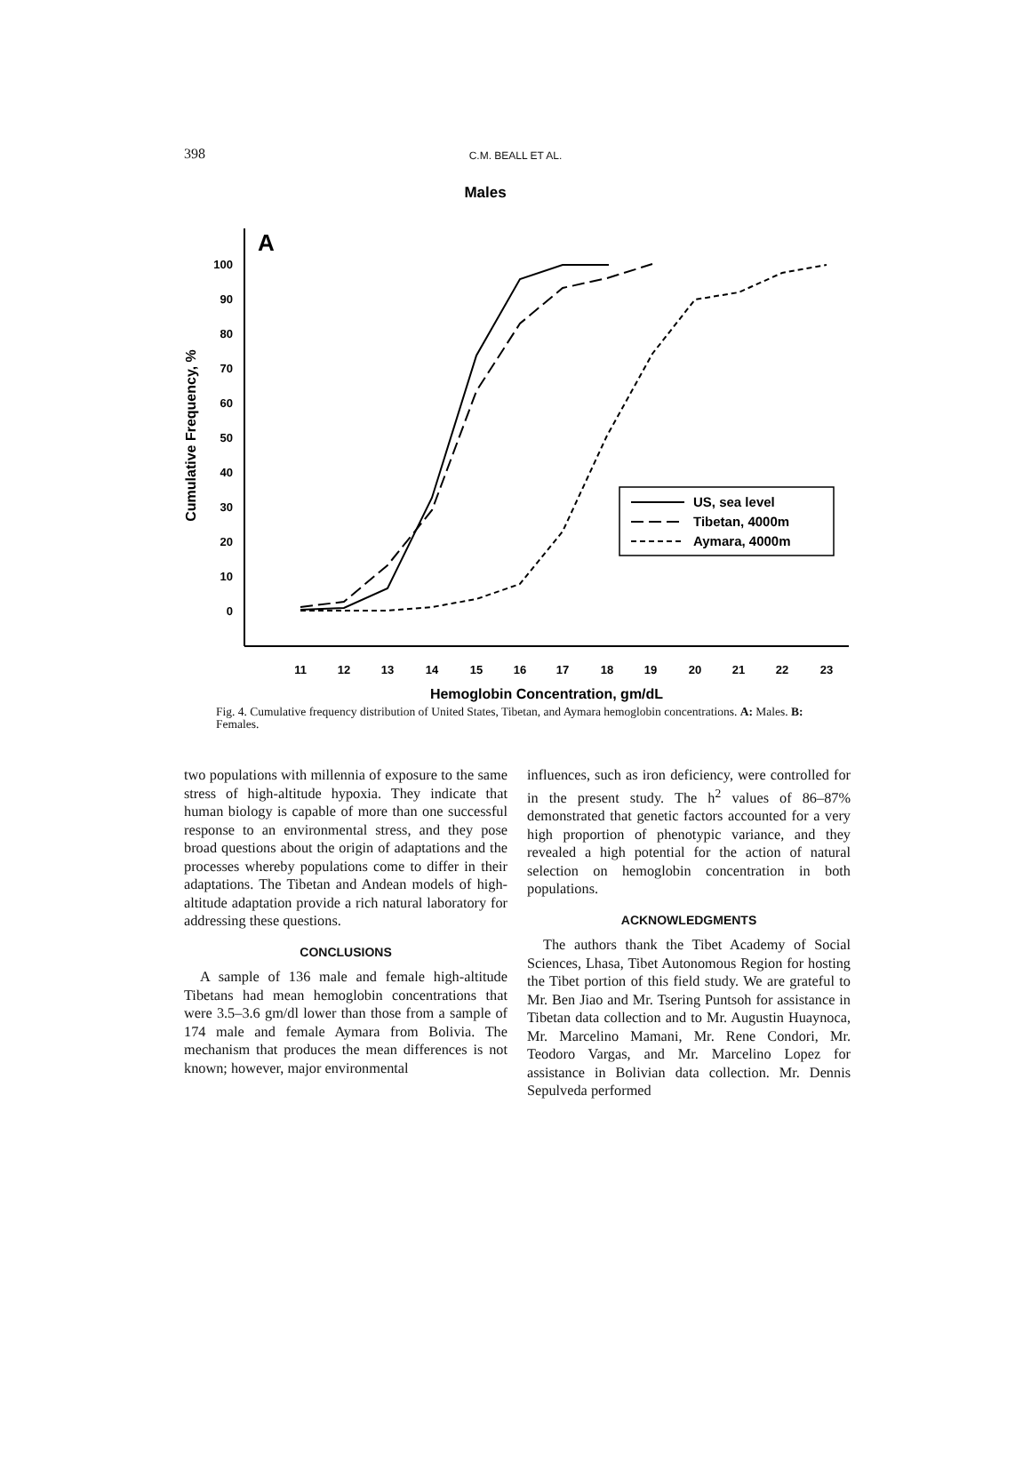398
C.M. BEALL ET AL.
Males
A
100
90
80
70
60
50
40
30
20
10
0
11
12
13
14
15
16
17
18
19
20
21
22
23
Hemoglobin Concentration, gm/dL
Cumulative Frequency, %
US, sea level
Tibetan, 4000m
Aymara, 4000m
Fig. 4. Cumulative frequency distribution of United States, Tibetan, and Aymara hemoglobin concentrations. A: Males. B: Females.
two populations with millennia of exposure to the same stress of high-altitude hypoxia. They indicate that human biology is capable of more than one successful response to an environmental stress, and they pose broad questions about the origin of adaptations and the processes whereby populations come to differ in their adaptations. The Tibetan and Andean models of high-altitude adaptation provide a rich natural laboratory for addressing these questions.
CONCLUSIONS
A sample of 136 male and female high-altitude Tibetans had mean hemoglobin concentrations that were 3.5–3.6 gm/dl lower than those from a sample of 174 male and female Aymara from Bolivia. The mechanism that produces the mean differences is not known; however, major environmental
influences, such as iron deficiency, were controlled for in the present study. The h<sup>2</sup> values of 86–87% demonstrated that genetic factors accounted for a very high proportion of phenotypic variance, and they revealed a high potential for the action of natural selection on hemoglobin concentration in both populations.
ACKNOWLEDGMENTS
The authors thank the Tibet Academy of Social Sciences, Lhasa, Tibet Autonomous Region for hosting the Tibet portion of this field study. We are grateful to Mr. Ben Jiao and Mr. Tsering Puntsoh for assistance in Tibetan data collection and to Mr. Augustin Huaynoca, Mr. Marcelino Mamani, Mr. Rene Condori, Mr. Teodoro Vargas, and Mr. Marcelino Lopez for assistance in Bolivian data collection. Mr. Dennis Sepulveda performed